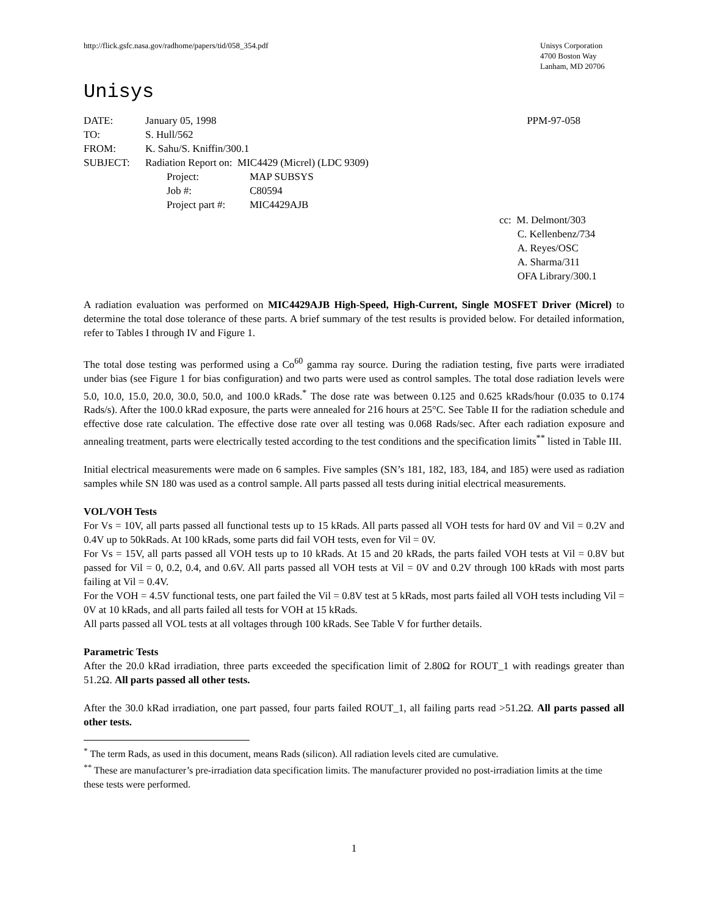http://flick.gsfc.nasa.gov/radhome/papers/tid/058_354.pdf
Unisys Corporation
4700 Boston Way
Lanham, MD 20706
Unisys
| DATE: | January 05, 1998 | PPM-97-058 |
| TO: | S. Hull/562 | |
| FROM: | K. Sahu/S. Kniffin/300.1 | |
| SUBJECT: | Radiation Report on: MIC4429 (Micrel) (LDC 9309) | |
| Project: | MAP SUBSYS |
| Job #: | C80594 |
| Project part #: | MIC4429AJB |
cc: M. Delmont/303
C. Kellenbenz/734
A. Reyes/OSC
A. Sharma/311
OFA Library/300.1
A radiation evaluation was performed on MIC4429AJB High-Speed, High-Current, Single MOSFET Driver (Micrel) to determine the total dose tolerance of these parts. A brief summary of the test results is provided below. For detailed information, refer to Tables I through IV and Figure 1.
The total dose testing was performed using a Co<sup>60</sup> gamma ray source. During the radiation testing, five parts were irradiated under bias (see Figure 1 for bias configuration) and two parts were used as control samples. The total dose radiation levels were 5.0, 10.0, 15.0, 20.0, 30.0, 50.0, and 100.0 kRads.<sup>*</sup> The dose rate was between 0.125 and 0.625 kRads/hour (0.035 to 0.174 Rads/s). After the 100.0 kRad exposure, the parts were annealed for 216 hours at 25°C. See Table II for the radiation schedule and effective dose rate calculation. The effective dose rate over all testing was 0.068 Rads/sec. After each radiation exposure and annealing treatment, parts were electrically tested according to the test conditions and the specification limits<sup>**</sup> listed in Table III.
Initial electrical measurements were made on 6 samples. Five samples (SN’s 181, 182, 183, 184, and 185) were used as radiation samples while SN 180 was used as a control sample. All parts passed all tests during initial electrical measurements.
VOL/VOH Tests
For Vs = 10V, all parts passed all functional tests up to 15 kRads. All parts passed all VOH tests for hard 0V and Vil = 0.2V and 0.4V up to 50kRads. At 100 kRads, some parts did fail VOH tests, even for Vil = 0V.
For Vs = 15V, all parts passed all VOH tests up to 10 kRads. At 15 and 20 kRads, the parts failed VOH tests at Vil = 0.8V but passed for Vil = 0, 0.2, 0.4, and 0.6V. All parts passed all VOH tests at Vil = 0V and 0.2V through 100 kRads with most parts failing at Vil = 0.4V.
For the VOH = 4.5V functional tests, one part failed the Vil = 0.8V test at 5 kRads, most parts failed all VOH tests including Vil = 0V at 10 kRads, and all parts failed all tests for VOH at 15 kRads.
All parts passed all VOL tests at all voltages through 100 kRads. See Table V for further details.
Parametric Tests
After the 20.0 kRad irradiation, three parts exceeded the specification limit of 2.80Ω for ROUT_1 with readings greater than 51.2Ω. All parts passed all other tests.
After the 30.0 kRad irradiation, one part passed, four parts failed ROUT_1, all failing parts read >51.2Ω. All parts passed all other tests.
<sup>*</sup> The term Rads, as used in this document, means Rads (silicon). All radiation levels cited are cumulative.
<sup>**</sup> These are manufacturer’s pre-irradiation data specification limits. The manufacturer provided no post-irradiation limits at the time these tests were performed.
1